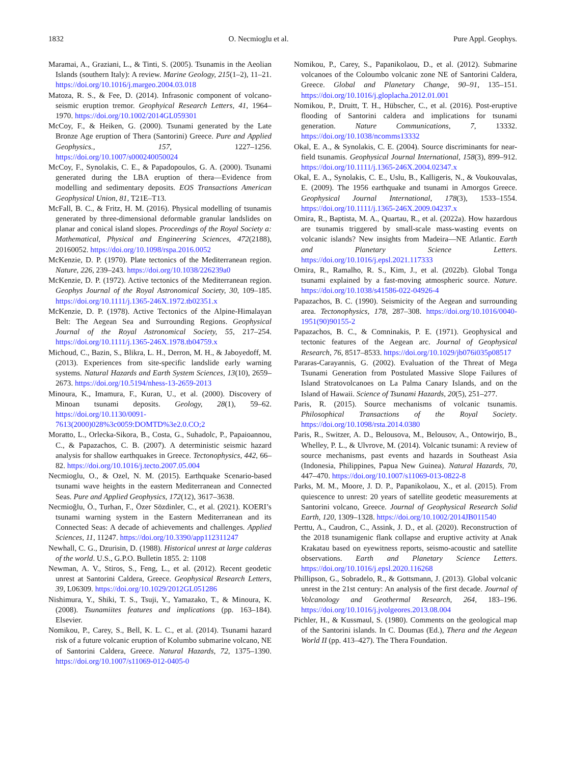1832 O. Necmioglu et al. Pure Appl. Geophys.
Maramai, A., Graziani, L., & Tinti, S. (2005). Tsunamis in the Aeolian Islands (southern Italy): A review. Marine Geology, 215(1–2), 11–21. https://doi.org/10.1016/j.margeo.2004.03.018
Matoza, R. S., & Fee, D. (2014). Infrasonic component of volcano-seismic eruption tremor. Geophyical Research Letters, 41, 1964–1970. https://doi.org/10.1002/2014GL059301
McCoy, F., & Heiken, G. (2000). Tsunami generated by the Late Bronze Age eruption of Thera (Santorini) Greece. Pure and Applied Geophysics., 157, 1227–1256. https://doi.org/10.1007/s000240050024
McCoy, F., Synolakis, C. E., & Papadopoulos, G. A. (2000). Tsunami generated during the LBA eruption of thera—Evidence from modelling and sedimentary deposits. EOS Transactions American Geophysical Union, 81, T21E–T13.
McFall, B. C., & Fritz, H. M. (2016). Physical modelling of tsunamis generated by three-dimensional deformable granular landslides on planar and conical island slopes. Proceedings of the Royal Society a: Mathematical, Physical and Engineering Sciences, 472(2188), 20160052. https://doi.org/10.1098/rspa.2016.0052
McKenzie, D. P. (1970). Plate tectonics of the Mediterranean region. Nature, 226, 239–243. https://doi.org/10.1038/226239a0
McKenzie, D. P. (1972). Active tectonics of the Mediterranean region. Geophys Journal of the Royal Astronomical Society, 30, 109–185. https://doi.org/10.1111/j.1365-246X.1972.tb02351.x
McKenzie, D. P. (1978). Active Tectonics of the Alpine-Himalayan Belt: The Aegean Sea and Surrounding Regions. Geophysical Journal of the Royal Astronomical Society, 55, 217–254. https://doi.org/10.1111/j.1365-246X.1978.tb04759.x
Michoud, C., Bazin, S., Blikra, L. H., Derron, M. H., & Jaboyedoff, M. (2013). Experiences from site-specific landslide early warning systems. Natural Hazards and Earth System Sciences, 13(10), 2659–2673. https://doi.org/10.5194/nhess-13-2659-2013
Minoura, K., Imamura, F., Kuran, U., et al. (2000). Discovery of Minoan tsunami deposits. Geology, 28(1), 59–62. https://doi.org/10.1130/0091-7613(2000)028%3c0059:DOMTD%3e2.0.CO;2
Moratto, L., Orlecka-Sikora, B., Costa, G., Suhadolc, P., Papaioannou, C., & Papazachos, C. B. (2007). A deterministic seismic hazard analysis for shallow earthquakes in Greece. Tectonophysics, 442, 66–82. https://doi.org/10.1016/j.tecto.2007.05.004
Necmioglu, O., & Ozel, N. M. (2015). Earthquake Scenario-based tsunami wave heights in the eastern Mediterranean and Connected Seas. Pure and Applied Geophysics, 172(12), 3617–3638.
Necmioğlu, Ö., Turhan, F., Özer Sözdinler, C., et al. (2021). KOERI’s tsunami warning system in the Eastern Mediterranean and its Connected Seas: A decade of achievements and challenges. Applied Sciences, 11, 11247. https://doi.org/10.3390/app112311247
Newhall, C. G., Dzurisin, D. (1988). Historical unrest at large calderas of the world. U.S., G.P.O. Bulletin 1855. 2: 1108
Newman, A. V., Stiros, S., Feng, L., et al. (2012). Recent geodetic unrest at Santorini Caldera, Greece. Geophysical Research Letters, 39, L06309. https://doi.org/10.1029/2012GL051286
Nishimura, Y., Shiki, T. S., Tsuji, Y., Yamazako, T., & Minoura, K. (2008). Tsunamiites features and implications (pp. 163–184). Elsevier.
Nomikou, P., Carey, S., Bell, K. L. C., et al. (2014). Tsunami hazard risk of a future volcanic eruption of Kolumbo submarine volcano, NE of Santorini Caldera, Greece. Natural Hazards, 72, 1375–1390. https://doi.org/10.1007/s11069-012-0405-0
Nomikou, P., Carey, S., Papanikolaou, D., et al. (2012). Submarine volcanoes of the Coloumbo volcanic zone NE of Santorini Caldera, Greece. Global and Planetary Change, 90–91, 135–151. https://doi.org/10.1016/j.gloplacha.2012.01.001
Nomikou, P., Druitt, T. H., Hübscher, C., et al. (2016). Post-eruptive flooding of Santorini caldera and implications for tsunami generation. Nature Communications, 7, 13332. https://doi.org/10.1038/ncomms13332
Okal, E. A., & Synolakis, C. E. (2004). Source discriminants for near-field tsunamis. Geophysical Journal International, 158(3), 899–912. https://doi.org/10.1111/j.1365-246X.2004.02347.x
Okal, E. A., Synolakis, C. E., Uslu, B., Kalligeris, N., & Voukouvalas, E. (2009). The 1956 earthquake and tsunami in Amorgos Greece. Geophysical Journal International, 178(3), 1533–1554. https://doi.org/10.1111/j.1365-246X.2009.04237.x
Omira, R., Baptista, M. A., Quartau, R., et al. (2022a). How hazardous are tsunamis triggered by small-scale mass-wasting events on volcanic islands? New insights from Madeira—NE Atlantic. Earth and Planetary Science Letters. https://doi.org/10.1016/j.epsl.2021.117333
Omira, R., Ramalho, R. S., Kim, J., et al. (2022b). Global Tonga tsunami explained by a fast-moving atmospheric source. Nature. https://doi.org/10.1038/s41586-022-04926-4
Papazachos, B. C. (1990). Seismicity of the Aegean and surrounding area. Tectonophysics, 178, 287–308. https://doi.org/10.1016/0040-1951(90)90155-2
Papazachos, B. C., & Comninakis, P. E. (1971). Geophysical and tectonic features of the Aegean arc. Journal of Geophysical Research, 76, 8517–8533. https://doi.org/10.1029/jb076i035p08517
Pararas-Carayannis, G. (2002). Evaluation of the Threat of Mega Tsunami Generation from Postulated Massive Slope Failures of Island Stratovolcanoes on La Palma Canary Islands, and on the Island of Hawaii. Science of Tsunami Hazards, 20(5), 251–277.
Paris, R. (2015). Source mechanisms of volcanic tsunamis. Philosophical Transactions of the Royal Society. https://doi.org/10.1098/rsta.2014.0380
Paris, R., Switzer, A. D., Belousova, M., Belousov, A., Ontowirjo, B., Whelley, P. L., & Ulvrove, M. (2014). Volcanic tsunami: A review of source mechanisms, past events and hazards in Southeast Asia (Indonesia, Philippines, Papua New Guinea). Natural Hazards, 70, 447–470. https://doi.org/10.1007/s11069-013-0822-8
Parks, M. M., Moore, J. D. P., Papanikolaou, X., et al. (2015). From quiescence to unrest: 20 years of satellite geodetic measurements at Santorini volcano, Greece. Journal of Geophysical Research Solid Earth, 120, 1309–1328. https://doi.org/10.1002/2014JB011540
Perttu, A., Caudron, C., Assink, J. D., et al. (2020). Reconstruction of the 2018 tsunamigenic flank collapse and eruptive activity at Anak Krakatau based on eyewitness reports, seismo-acoustic and satellite observations. Earth and Planetary Science Letters. https://doi.org/10.1016/j.epsl.2020.116268
Phillipson, G., Sobradelo, R., & Gottsmann, J. (2013). Global volcanic unrest in the 21st century: An analysis of the first decade. Journal of Volcanology and Geothermal Research, 264, 183–196. https://doi.org/10.1016/j.jvolgeores.2013.08.004
Pichler, H., & Kussmaul, S. (1980). Comments on the geological map of the Santorini islands. In C. Doumas (Ed.), Thera and the Aegean World II (pp. 413–427). The Thera Foundation.